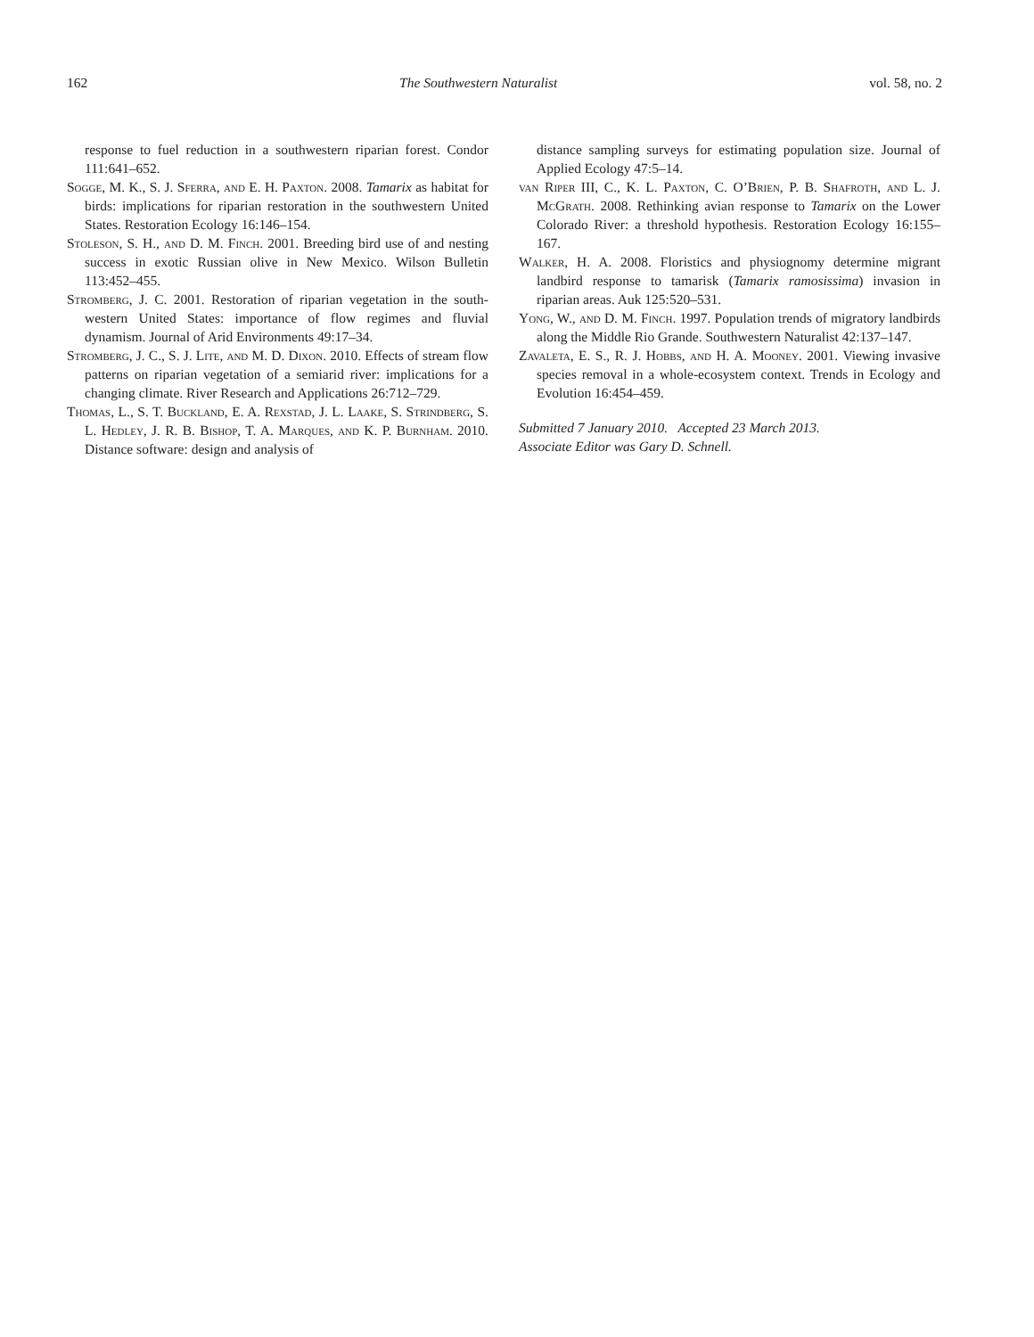162 The Southwestern Naturalist vol. 58, no. 2
response to fuel reduction in a southwestern riparian forest. Condor 111:641–652.
Sogge, M. K., S. J. Sferra, and E. H. Paxton. 2008. Tamarix as habitat for birds: implications for riparian restoration in the southwestern United States. Restoration Ecology 16:146–154.
Stoleson, S. H., and D. M. Finch. 2001. Breeding bird use of and nesting success in exotic Russian olive in New Mexico. Wilson Bulletin 113:452–455.
Stromberg, J. C. 2001. Restoration of riparian vegetation in the south-western United States: importance of flow regimes and fluvial dynamism. Journal of Arid Environments 49:17–34.
Stromberg, J. C., S. J. Lite, and M. D. Dixon. 2010. Effects of stream flow patterns on riparian vegetation of a semiarid river: implications for a changing climate. River Research and Applications 26:712–729.
Thomas, L., S. T. Buckland, E. A. Rexstad, J. L. Laake, S. Strindberg, S. L. Hedley, J. R. B. Bishop, T. A. Marques, and K. P. Burnham. 2010. Distance software: design and analysis of
distance sampling surveys for estimating population size. Journal of Applied Ecology 47:5–14.
van Riper III, C., K. L. Paxton, C. O’Brien, P. B. Shafroth, and L. J. McGrath. 2008. Rethinking avian response to Tamarix on the Lower Colorado River: a threshold hypothesis. Restoration Ecology 16:155–167.
Walker, H. A. 2008. Floristics and physiognomy determine migrant landbird response to tamarisk (Tamarix ramosissima) invasion in riparian areas. Auk 125:520–531.
Yong, W., and D. M. Finch. 1997. Population trends of migratory landbirds along the Middle Rio Grande. Southwestern Naturalist 42:137–147.
Zavaleta, E. S., R. J. Hobbs, and H. A. Mooney. 2001. Viewing invasive species removal in a whole-ecosystem context. Trends in Ecology and Evolution 16:454–459.
Submitted 7 January 2010. Accepted 23 March 2013.
Associate Editor was Gary D. Schnell.